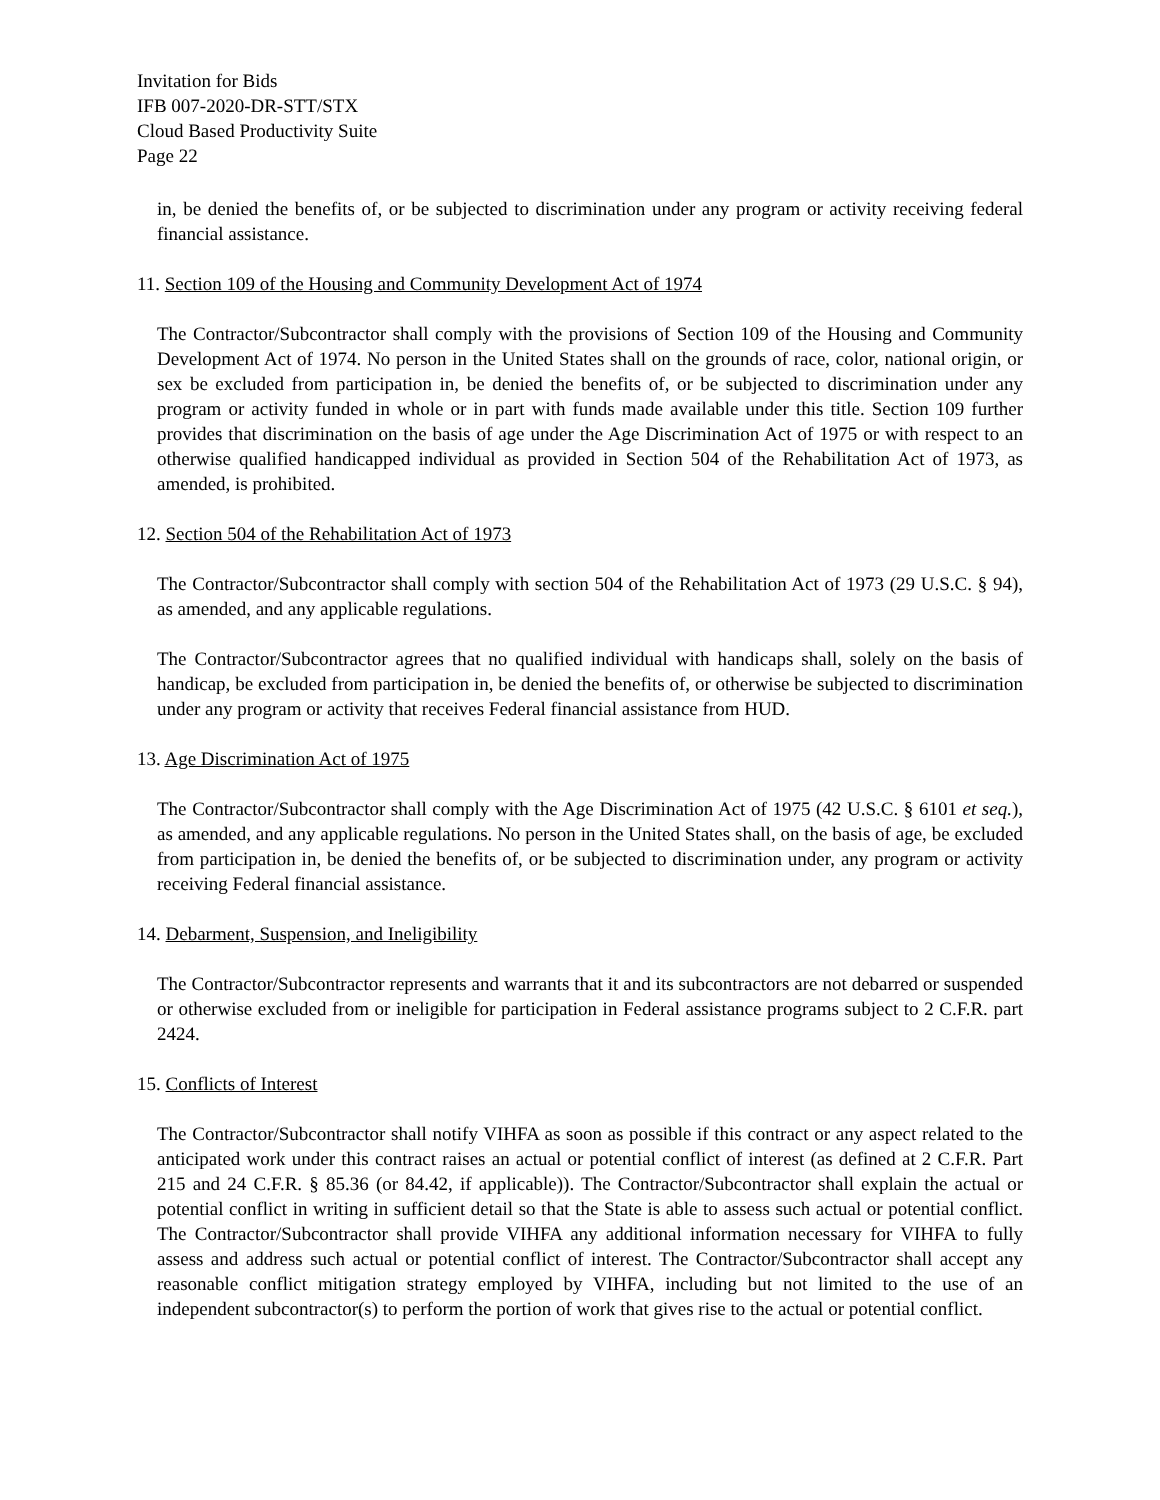Invitation for Bids
IFB 007-2020-DR-STT/STX
Cloud Based Productivity Suite
Page 22
in, be denied the benefits of, or be subjected to discrimination under any program or activity receiving federal financial assistance.
11. Section 109 of the Housing and Community Development Act of 1974
The Contractor/Subcontractor shall comply with the provisions of Section 109 of the Housing and Community Development Act of 1974. No person in the United States shall on the grounds of race, color, national origin, or sex be excluded from participation in, be denied the benefits of, or be subjected to discrimination under any program or activity funded in whole or in part with funds made available under this title. Section 109 further provides that discrimination on the basis of age under the Age Discrimination Act of 1975 or with respect to an otherwise qualified handicapped individual as provided in Section 504 of the Rehabilitation Act of 1973, as amended, is prohibited.
12. Section 504 of the Rehabilitation Act of 1973
The Contractor/Subcontractor shall comply with section 504 of the Rehabilitation Act of 1973 (29 U.S.C. § 94), as amended, and any applicable regulations.
The Contractor/Subcontractor agrees that no qualified individual with handicaps shall, solely on the basis of handicap, be excluded from participation in, be denied the benefits of, or otherwise be subjected to discrimination under any program or activity that receives Federal financial assistance from HUD.
13. Age Discrimination Act of 1975
The Contractor/Subcontractor shall comply with the Age Discrimination Act of 1975 (42 U.S.C. § 6101 et seq.), as amended, and any applicable regulations. No person in the United States shall, on the basis of age, be excluded from participation in, be denied the benefits of, or be subjected to discrimination under, any program or activity receiving Federal financial assistance.
14. Debarment, Suspension, and Ineligibility
The Contractor/Subcontractor represents and warrants that it and its subcontractors are not debarred or suspended or otherwise excluded from or ineligible for participation in Federal assistance programs subject to 2 C.F.R. part 2424.
15. Conflicts of Interest
The Contractor/Subcontractor shall notify VIHFA as soon as possible if this contract or any aspect related to the anticipated work under this contract raises an actual or potential conflict of interest (as defined at 2 C.F.R. Part 215 and 24 C.F.R. § 85.36 (or 84.42, if applicable)). The Contractor/Subcontractor shall explain the actual or potential conflict in writing in sufficient detail so that the State is able to assess such actual or potential conflict. The Contractor/Subcontractor shall provide VIHFA any additional information necessary for VIHFA to fully assess and address such actual or potential conflict of interest. The Contractor/Subcontractor shall accept any reasonable conflict mitigation strategy employed by VIHFA, including but not limited to the use of an independent subcontractor(s) to perform the portion of work that gives rise to the actual or potential conflict.